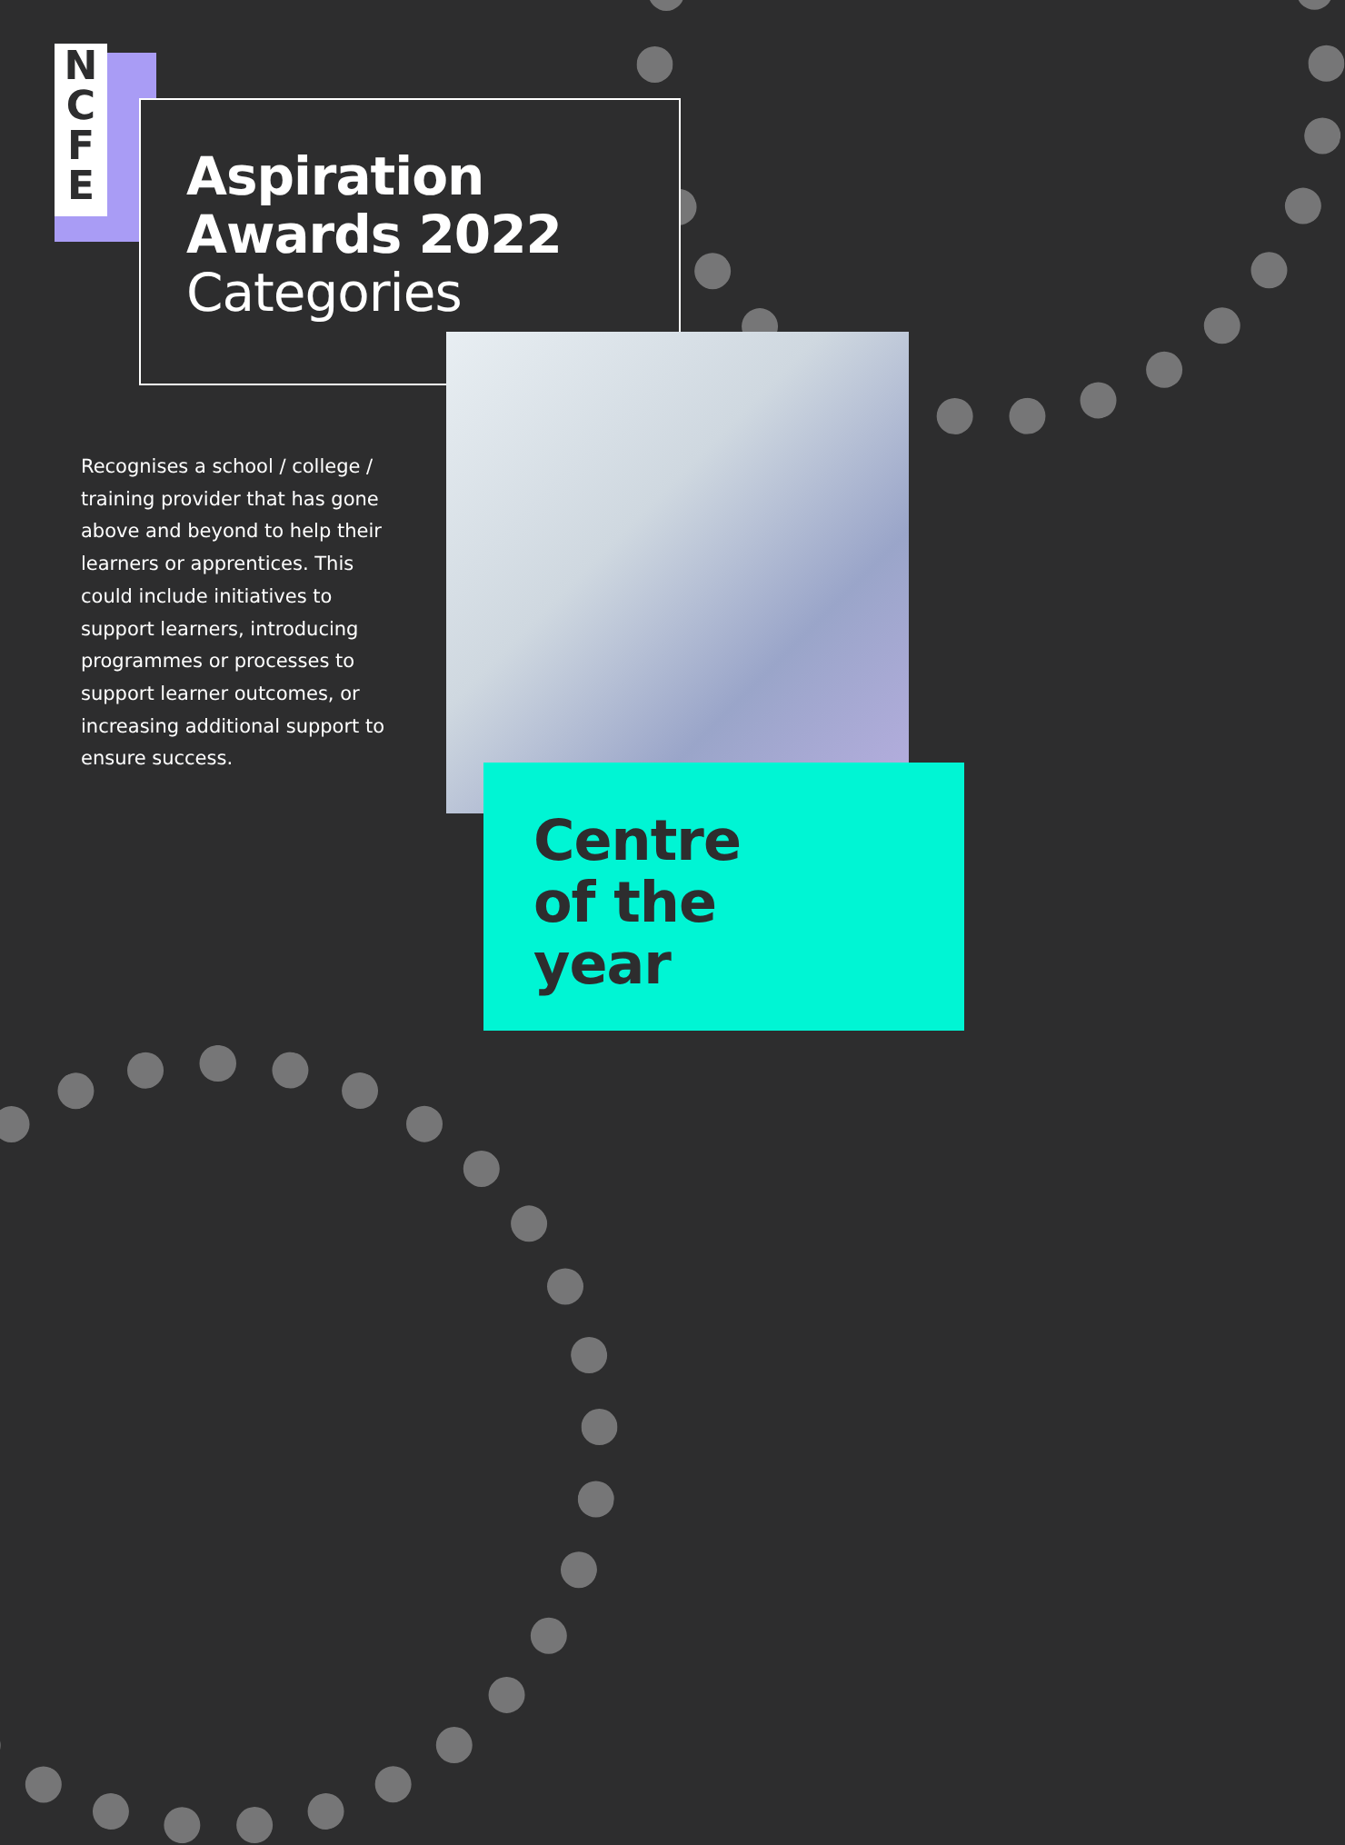N
C
F
E
Aspiration
Awards 2022
Categories
Recognises a school / college / training provider that has gone above and beyond to help their learners or apprentices. This could include initiatives to support learners, introducing programmes or processes to support learner outcomes, or increasing additional support to ensure success.
Centre
of the
year